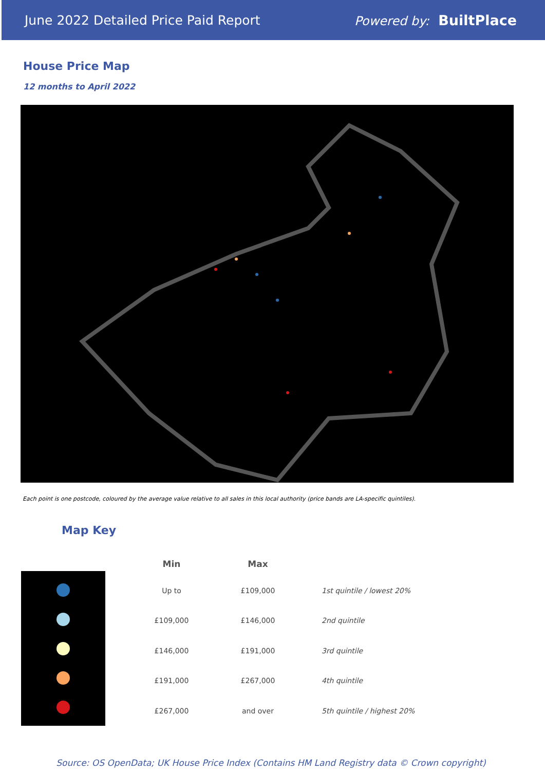June 2022 Detailed Price Paid Report Powered by: BuiltPlace
House Price Map
12 months to April 2022
Each point is one postcode, coloured by the average value relative to all sales in this local authority (price bands are LA-specific quintiles).
Map Key
| Min | Max | |
| --- | --- | --- |
| Up to | £109,000 | 1st quintile / lowest 20% |
| £109,000 | £146,000 | 2nd quintile |
| £146,000 | £191,000 | 3rd quintile |
| £191,000 | £267,000 | 4th quintile |
| £267,000 | and over | 5th quintile / highest 20% |
Source: OS OpenData; UK House Price Index (Contains HM Land Registry data © Crown copyright)